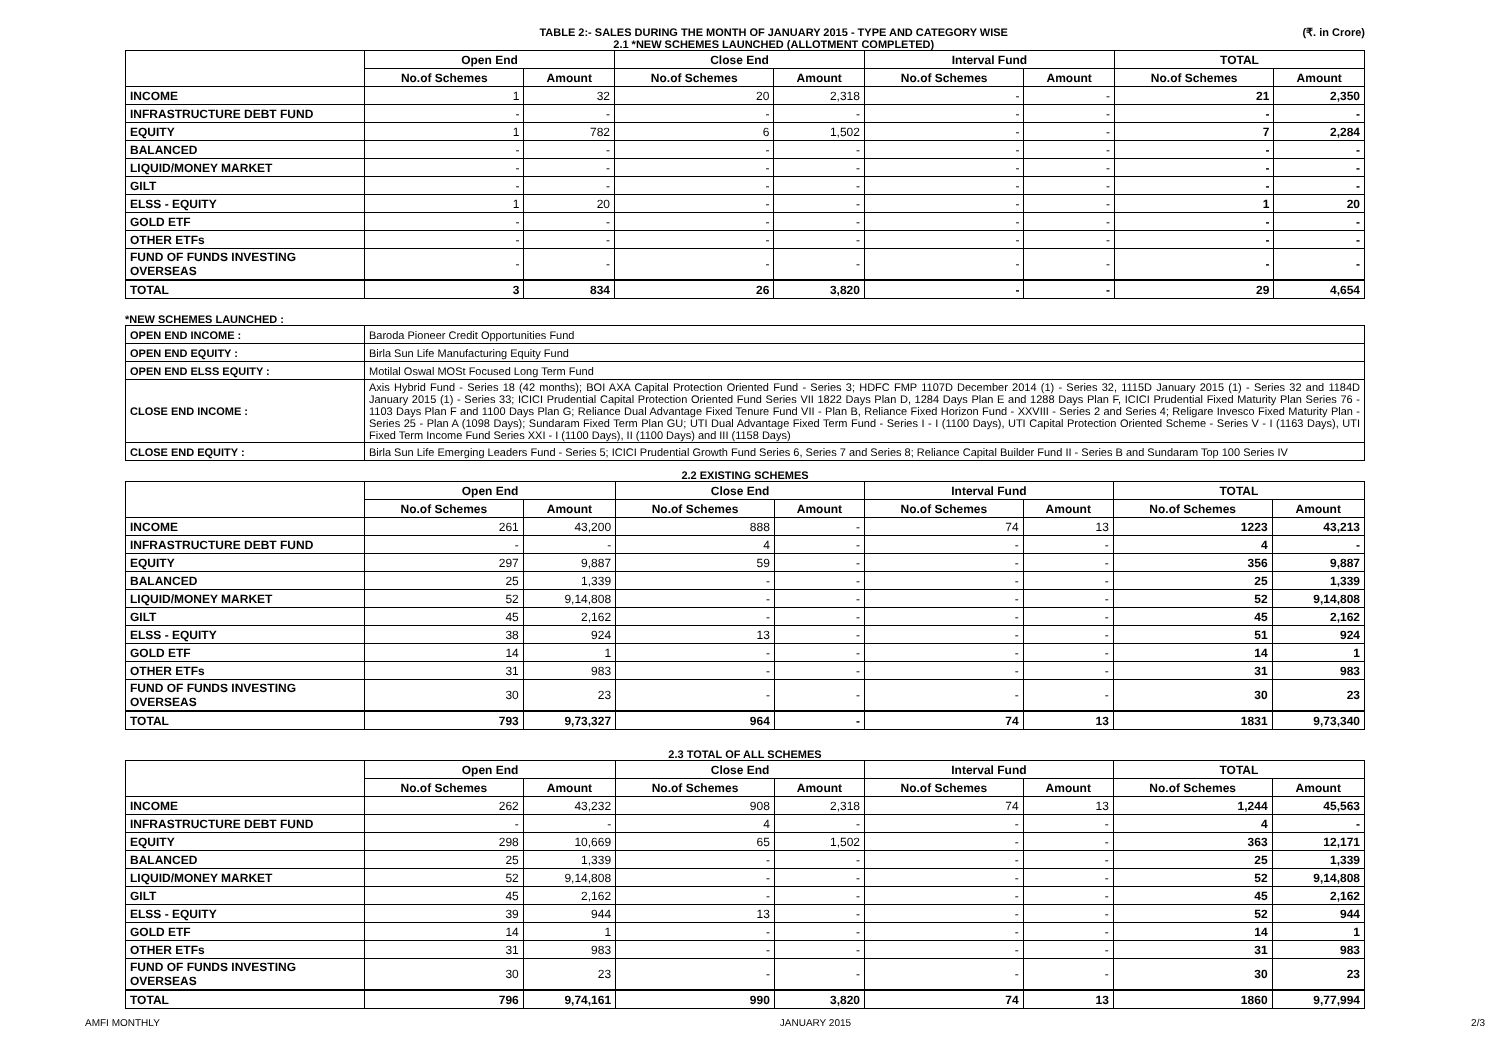TABLE 2:- SALES DURING THE MONTH OF JANUARY 2015 - TYPE AND CATEGORY WISE
2.1 *NEW SCHEMES LAUNCHED (ALLOTMENT COMPLETED)
(₹. in Crore)
| | Open End | | Close End | | Interval Fund | | TOTAL | |
| --- | --- | --- | --- | --- | --- | --- | --- | --- |
| | No.of Schemes | Amount | No.of Schemes | Amount | No.of Schemes | Amount | No.of Schemes | Amount |
| INCOME | 1 | 32 | 20 | 2,318 | - | - | 21 | 2,350 |
| INFRASTRUCTURE DEBT FUND | - | - | - | - | - | - | - | - |
| EQUITY | 1 | 782 | 6 | 1,502 | - | - | 7 | 2,284 |
| BALANCED | - | - | - | - | - | - | - | - |
| LIQUID/MONEY MARKET | - | - | - | - | - | - | - | - |
| GILT | - | - | - | - | - | - | - | - |
| ELSS - EQUITY | 1 | 20 | - | - | - | - | 1 | 20 |
| GOLD ETF | - | - | - | - | - | - | - | - |
| OTHER ETFs | - | - | - | - | - | - | - | - |
| FUND OF FUNDS INVESTING OVERSEAS | - | - | - | - | - | - | - | - |
| TOTAL | 3 | 834 | 26 | 3,820 | - | - | 29 | 4,654 |
*NEW SCHEMES LAUNCHED :
| OPEN END INCOME : | Baroda Pioneer Credit Opportunities Fund |
| OPEN END EQUITY : | Birla Sun Life Manufacturing Equity Fund |
| OPEN END ELSS EQUITY : | Motilal Oswal MOSt Focused Long Term Fund |
| CLOSE END INCOME : | Axis Hybrid Fund - Series 18 (42 months); BOI AXA Capital Protection Oriented Fund - Series 3; HDFC FMP 1107D December 2014 (1) - Series 32, 1115D January 2015 (1) - Series 32 and 1184D January 2015 (1) - Series 33; ICICI Prudential Capital Protection Oriented Fund Series VII 1822 Days Plan D, 1284 Days Plan E and 1288 Days Plan F, ICICI Prudential Fixed Maturity Plan Series 76 - 1103 Days Plan F and 1100 Days Plan G; Reliance Dual Advantage Fixed Tenure Fund VII - Plan B, Reliance Fixed Horizon Fund - XXVIII - Series 2 and Series 4; Religare Invesco Fixed Maturity Plan - Series 25 - Plan A (1098 Days); Sundaram Fixed Term Plan GU; UTI Dual Advantage Fixed Term Fund - Series I - I (1100 Days), UTI Capital Protection Oriented Scheme - Series V - I (1163 Days), UTI Fixed Term Income Fund Series XXI - I (1100 Days), II (1100 Days) and III (1158 Days) |
| CLOSE END EQUITY : | Birla Sun Life Emerging Leaders Fund - Series 5; ICICI Prudential Growth Fund Series 6, Series 7 and Series 8; Reliance Capital Builder Fund II - Series B and Sundaram Top 100 Series IV |
2.2 EXISTING SCHEMES
| | Open End | | Close End | | Interval Fund | | TOTAL | |
| --- | --- | --- | --- | --- | --- | --- | --- | --- |
| | No.of Schemes | Amount | No.of Schemes | Amount | No.of Schemes | Amount | No.of Schemes | Amount |
| INCOME | 261 | 43,200 | 888 | - | 74 | 13 | 1223 | 43,213 |
| INFRASTRUCTURE DEBT FUND | - | - | 4 | - | - | - | 4 | - |
| EQUITY | 297 | 9,887 | 59 | - | - | - | 356 | 9,887 |
| BALANCED | 25 | 1,339 | - | - | - | - | 25 | 1,339 |
| LIQUID/MONEY MARKET | 52 | 9,14,808 | - | - | - | - | 52 | 9,14,808 |
| GILT | 45 | 2,162 | - | - | - | - | 45 | 2,162 |
| ELSS - EQUITY | 38 | 924 | 13 | - | - | - | 51 | 924 |
| GOLD ETF | 14 | 1 | - | - | - | - | 14 | 1 |
| OTHER ETFs | 31 | 983 | - | - | - | - | 31 | 983 |
| FUND OF FUNDS INVESTING OVERSEAS | 30 | 23 | - | - | - | - | 30 | 23 |
| TOTAL | 793 | 9,73,327 | 964 | - | 74 | 13 | 1831 | 9,73,340 |
2.3 TOTAL OF ALL SCHEMES
| | Open End | | Close End | | Interval Fund | | TOTAL | |
| --- | --- | --- | --- | --- | --- | --- | --- | --- |
| | No.of Schemes | Amount | No.of Schemes | Amount | No.of Schemes | Amount | No.of Schemes | Amount |
| INCOME | 262 | 43,232 | 908 | 2,318 | 74 | 13 | 1,244 | 45,563 |
| INFRASTRUCTURE DEBT FUND | - | - | 4 | - | - | - | 4 | - |
| EQUITY | 298 | 10,669 | 65 | 1,502 | - | - | 363 | 12,171 |
| BALANCED | 25 | 1,339 | - | - | - | - | 25 | 1,339 |
| LIQUID/MONEY MARKET | 52 | 9,14,808 | - | - | - | - | 52 | 9,14,808 |
| GILT | 45 | 2,162 | - | - | - | - | 45 | 2,162 |
| ELSS - EQUITY | 39 | 944 | 13 | - | - | - | 52 | 944 |
| GOLD ETF | 14 | 1 | - | - | - | - | 14 | 1 |
| OTHER ETFs | 31 | 983 | - | - | - | - | 31 | 983 |
| FUND OF FUNDS INVESTING OVERSEAS | 30 | 23 | - | - | - | - | 30 | 23 |
| TOTAL | 796 | 9,74,161 | 990 | 3,820 | 74 | 13 | 1860 | 9,77,994 |
AMFI MONTHLY JANUARY 2015 2/3